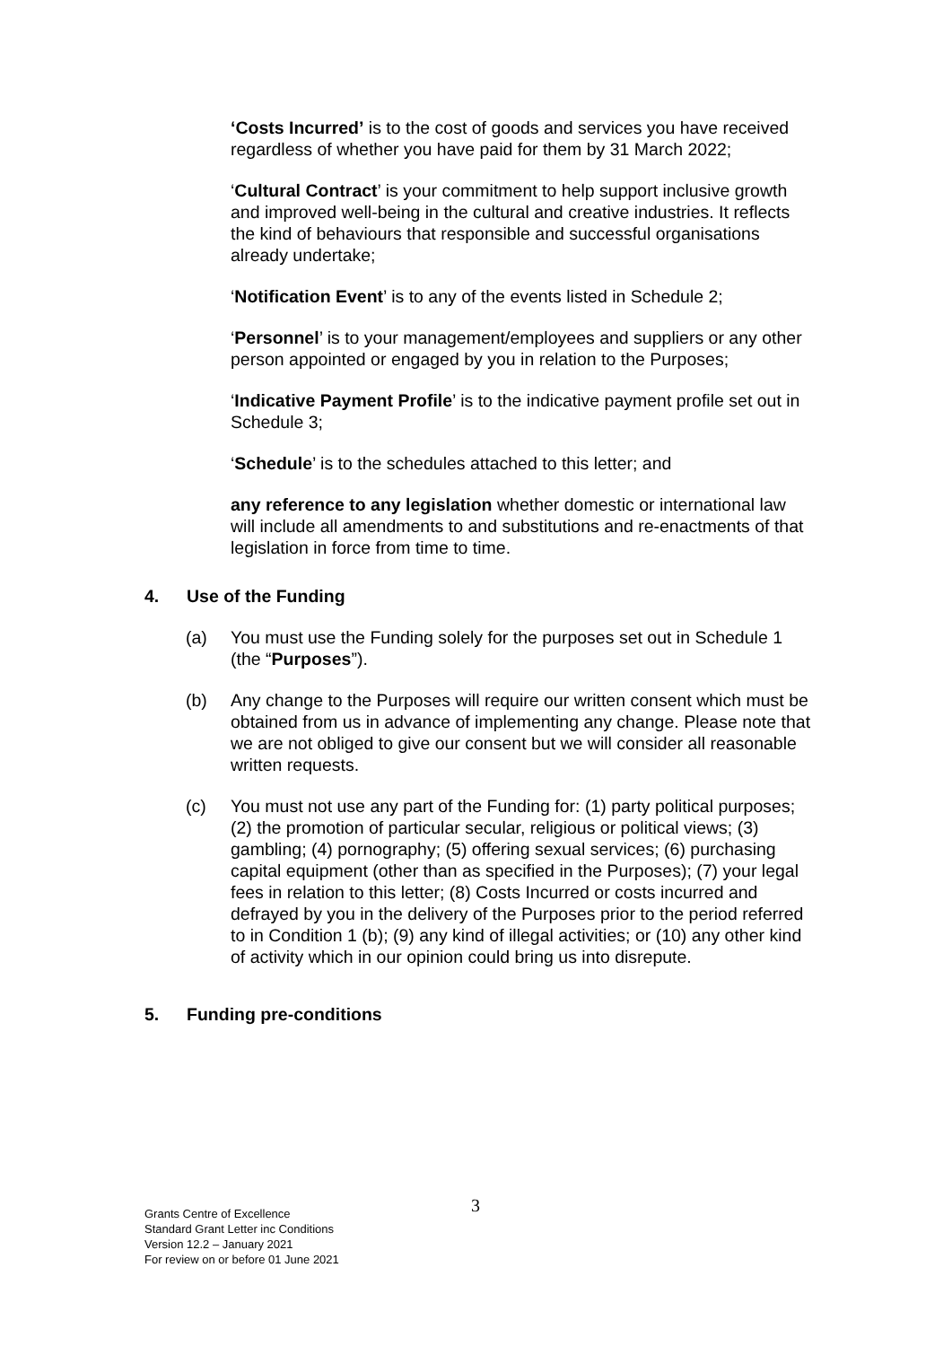‘Costs Incurred’ is to the cost of goods and services you have received regardless of whether you have paid for them by 31 March 2022;
‘Cultural Contract’ is your commitment to help support inclusive growth and improved well-being in the cultural and creative industries. It reflects the kind of behaviours that responsible and successful organisations already undertake;
‘Notification Event’ is to any of the events listed in Schedule 2;
‘Personnel’ is to your management/employees and suppliers or any other person appointed or engaged by you in relation to the Purposes;
‘Indicative Payment Profile’ is to the indicative payment profile set out in Schedule 3;
‘Schedule’ is to the schedules attached to this letter; and
any reference to any legislation whether domestic or international law will include all amendments to and substitutions and re-enactments of that legislation in force from time to time.
4. Use of the Funding
(a) You must use the Funding solely for the purposes set out in Schedule 1 (the “Purposes”).
(b) Any change to the Purposes will require our written consent which must be obtained from us in advance of implementing any change. Please note that we are not obliged to give our consent but we will consider all reasonable written requests.
(c) You must not use any part of the Funding for: (1) party political purposes; (2) the promotion of particular secular, religious or political views; (3) gambling; (4) pornography; (5) offering sexual services; (6) purchasing capital equipment (other than as specified in the Purposes); (7) your legal fees in relation to this letter; (8) Costs Incurred or costs incurred and defrayed by you in the delivery of the Purposes prior to the period referred to in Condition 1 (b); (9) any kind of illegal activities; or (10) any other kind of activity which in our opinion could bring us into disrepute.
5. Funding pre-conditions
3
Grants Centre of Excellence
Standard Grant Letter inc Conditions
Version 12.2 – January 2021
For review on or before 01 June 2021